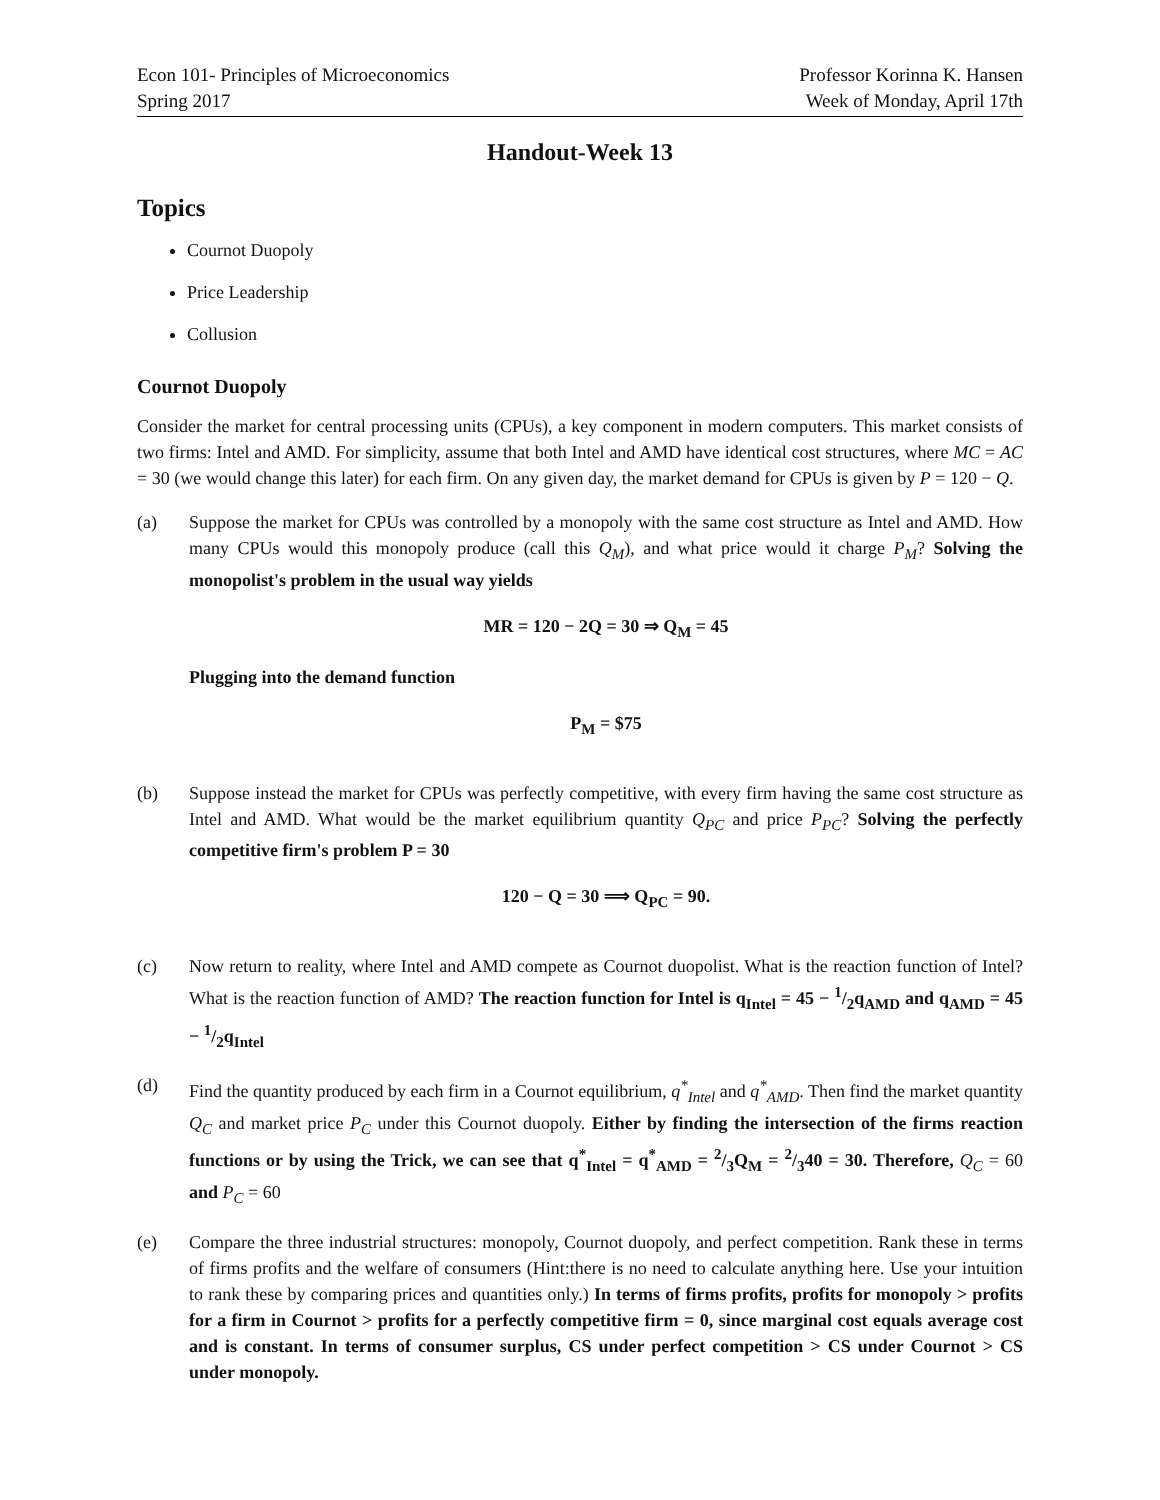Econ 101- Principles of Microeconomics
Spring 2017
Professor Korinna K. Hansen
Week of Monday, April 17th
Handout-Week 13
Topics
Cournot Duopoly
Price Leadership
Collusion
Cournot Duopoly
Consider the market for central processing units (CPUs), a key component in modern computers. This market consists of two firms: Intel and AMD. For simplicity, assume that both Intel and AMD have identical cost structures, where MC = AC = 30 (we would change this later) for each firm. On any given day, the market demand for CPUs is given by P = 120 − Q.
(a) Suppose the market for CPUs was controlled by a monopoly with the same cost structure as Intel and AMD. How many CPUs would this monopoly produce (call this Q<sub>M</sub>), and what price would it charge P<sub>M</sub>? Solving the monopolist's problem in the usual way yields
MR = 120 − 2Q = 30 ⇒ Q<sub>M</sub> = 45
Plugging into the demand function
P<sub>M</sub> = $75
(b) Suppose instead the market for CPUs was perfectly competitive, with every firm having the same cost structure as Intel and AMD. What would be the market equilibrium quantity Q<sub>PC</sub> and price P<sub>PC</sub>? Solving the perfectly competitive firm's problem P = 30
120 − Q = 30 ⟹ Q<sub>PC</sub> = 90.
(c) Now return to reality, where Intel and AMD compete as Cournot duopolist. What is the reaction function of Intel? What is the reaction function of AMD? The reaction function for Intel is q<sub>Intel</sub> = 45 − 1/2q<sub>AMD</sub> and q<sub>AMD</sub> = 45 − 1/2q<sub>Intel</sub>
(d) Find the quantity produced by each firm in a Cournot equilibrium, q<sup>*</sup><sub>Intel</sub> and q<sup>*</sup><sub>AMD</sub>. Then find the market quantity Q<sub>C</sub> and market price P<sub>C</sub> under this Cournot duopoly. Either by finding the intersection of the firms reaction functions or by using the Trick, we can see that q<sup>*</sup><sub>Intel</sub> = q<sup>*</sup><sub>AMD</sub> = 2/3Q<sub>M</sub> = 2/340 = 30. Therefore, Q<sub>C</sub> = 60 and P<sub>C</sub> = 60
(e) Compare the three industrial structures: monopoly, Cournot duopoly, and perfect competition. Rank these in terms of firms profits and the welfare of consumers (Hint:there is no need to calculate anything here. Use your intuition to rank these by comparing prices and quantities only.) In terms of firms profits, profits for monopoly > profits for a firm in Cournot > profits for a perfectly competitive firm = 0, since marginal cost equals average cost and is constant. In terms of consumer surplus, CS under perfect competition > CS under Cournot > CS under monopoly.